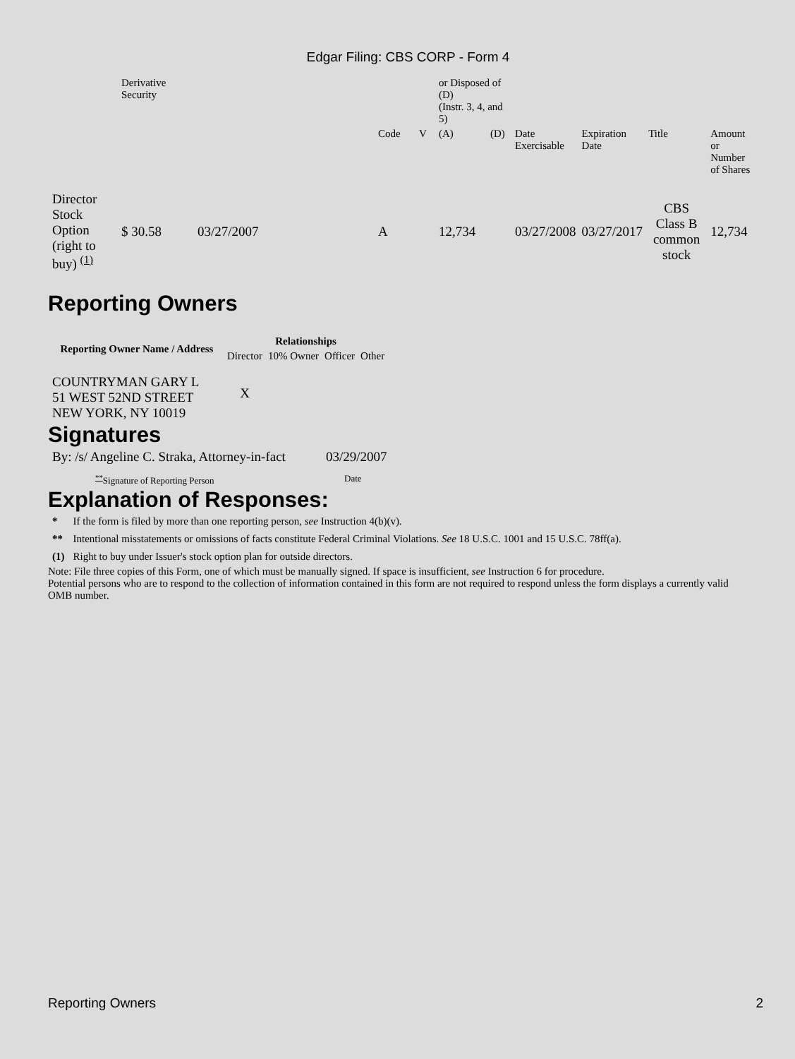Edgar Filing: CBS CORP - Form 4
| | Derivative Security | | | | | or Disposed of (D) (Instr. 3, 4, and 5) | | | | | |
| | | | | Code | V | (A) | (D) | Date Exercisable | Expiration Date | Title | Amount or Number of Shares |
| Director Stock Option (right to buy) <sup>(1)</sup> | $ 30.58 | 03/27/2007 | | A | | 12,734 | | 03/27/2008 | 03/27/2017 | CBS Class B common stock | 12,734 |
Reporting Owners
| Reporting Owner Name / Address | Relationships | | | |
| --- | --- | --- | --- | --- |
| | Director | 10% Owner | Officer | Other |
| COUNTRYMAN GARY L 51 WEST 52ND STREET NEW YORK, NY 10019 | X | | | |
Signatures
| By: /s/ Angeline C. Straka, Attorney-in-fact | 03/29/2007 |
| <sup>**</sup> Signature of Reporting Person | Date |
Explanation of Responses:
| * | If the form is filed by more than one reporting person, see Instruction 4(b)(v). |
| ** | Intentional misstatements or omissions of facts constitute Federal Criminal Violations. See 18 U.S.C. 1001 and 15 U.S.C. 78ff(a). |
| (1) | Right to buy under Issuer's stock option plan for outside directors. |
Note: File three copies of this Form, one of which must be manually signed. If space is insufficient, see Instruction 6 for procedure.
Potential persons who are to respond to the collection of information contained in this form are not required to respond unless the form displays a currently valid OMB number.
Reporting Owners 2